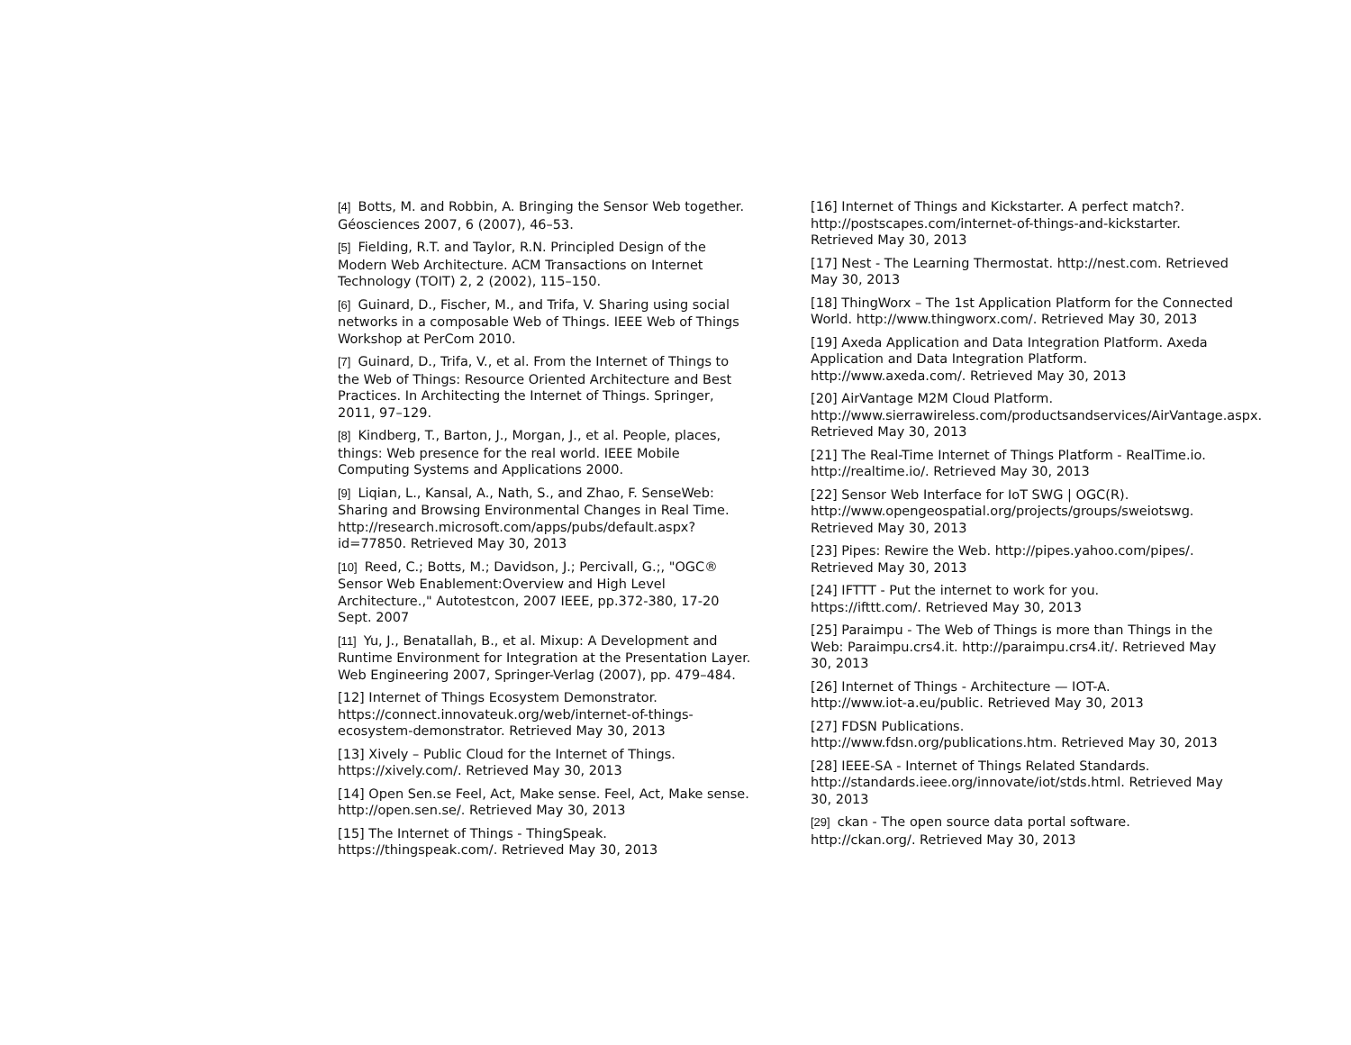[4] Botts, M. and Robbin, A. Bringing the Sensor Web together. Géosciences 2007, 6 (2007), 46–53.
[5] Fielding, R.T. and Taylor, R.N. Principled Design of the Modern Web Architecture. ACM Transactions on Internet Technology (TOIT) 2, 2 (2002), 115–150.
[6] Guinard, D., Fischer, M., and Trifa, V. Sharing using social networks in a composable Web of Things. IEEE Web of Things Workshop at PerCom 2010.
[7] Guinard, D., Trifa, V., et al. From the Internet of Things to the Web of Things: Resource Oriented Architecture and Best Practices. In Architecting the Internet of Things. Springer, 2011, 97–129.
[8] Kindberg, T., Barton, J., Morgan, J., et al. People, places, things: Web presence for the real world. IEEE Mobile Computing Systems and Applications 2000.
[9] Liqian, L., Kansal, A., Nath, S., and Zhao, F. SenseWeb: Sharing and Browsing Environmental Changes in Real Time.
http://research.microsoft.com/apps/pubs/default.aspx?id=77850. Retrieved May 30, 2013
[10] Reed, C.; Botts, M.; Davidson, J.; Percivall, G.;, "OGC® Sensor Web Enablement:Overview and High Level Architecture.," Autotestcon, 2007 IEEE, pp.372-380, 17-20 Sept. 2007
[11] Yu, J., Benatallah, B., et al. Mixup: A Development and Runtime Environment for Integration at the Presentation Layer. Web Engineering 2007, Springer-Verlag (2007), pp. 479–484.
[12] Internet of Things Ecosystem Demonstrator. https://connect.innovateuk.org/web/internet-of-things-ecosystem-demonstrator. Retrieved May 30, 2013
[13] Xively – Public Cloud for the Internet of Things. https://xively.com/. Retrieved May 30, 2013
[14] Open Sen.se Feel, Act, Make sense. Feel, Act, Make sense. http://open.sen.se/. Retrieved May 30, 2013
[15] The Internet of Things - ThingSpeak. https://thingspeak.com/. Retrieved May 30, 2013
[16] Internet of Things and Kickstarter. A perfect match?. http://postscapes.com/internet-of-things-and-kickstarter. Retrieved May 30, 2013
[17] Nest - The Learning Thermostat. http://nest.com. Retrieved May 30, 2013
[18] ThingWorx – The 1st Application Platform for the Connected World. http://www.thingworx.com/. Retrieved May 30, 2013
[19] Axeda Application and Data Integration Platform. Axeda Application and Data Integration Platform. http://www.axeda.com/. Retrieved May 30, 2013
[20] AirVantage M2M Cloud Platform.
http://www.sierrawireless.com/productsandservices/AirVantage.aspx. Retrieved May 30, 2013
[21] The Real-Time Internet of Things Platform - RealTime.io. http://realtime.io/. Retrieved May 30, 2013
[22] Sensor Web Interface for IoT SWG | OGC(R).
http://www.opengeospatial.org/projects/groups/sweiotswg. Retrieved May 30, 2013
[23] Pipes: Rewire the Web. http://pipes.yahoo.com/pipes/. Retrieved May 30, 2013
[24] IFTTT - Put the internet to work for you.
https://ifttt.com/. Retrieved May 30, 2013
[25] Paraimpu - The Web of Things is more than Things in the Web: Paraimpu.crs4.it. http://paraimpu.crs4.it/. Retrieved May 30, 2013
[26] Internet of Things - Architecture — IOT-A.
http://www.iot-a.eu/public. Retrieved May 30, 2013
[27] FDSN Publications.
http://www.fdsn.org/publications.htm. Retrieved May 30, 2013
[28] IEEE-SA - Internet of Things Related Standards. http://standards.ieee.org/innovate/iot/stds.html. Retrieved May 30, 2013
[29] ckan - The open source data portal software.
http://ckan.org/. Retrieved May 30, 2013